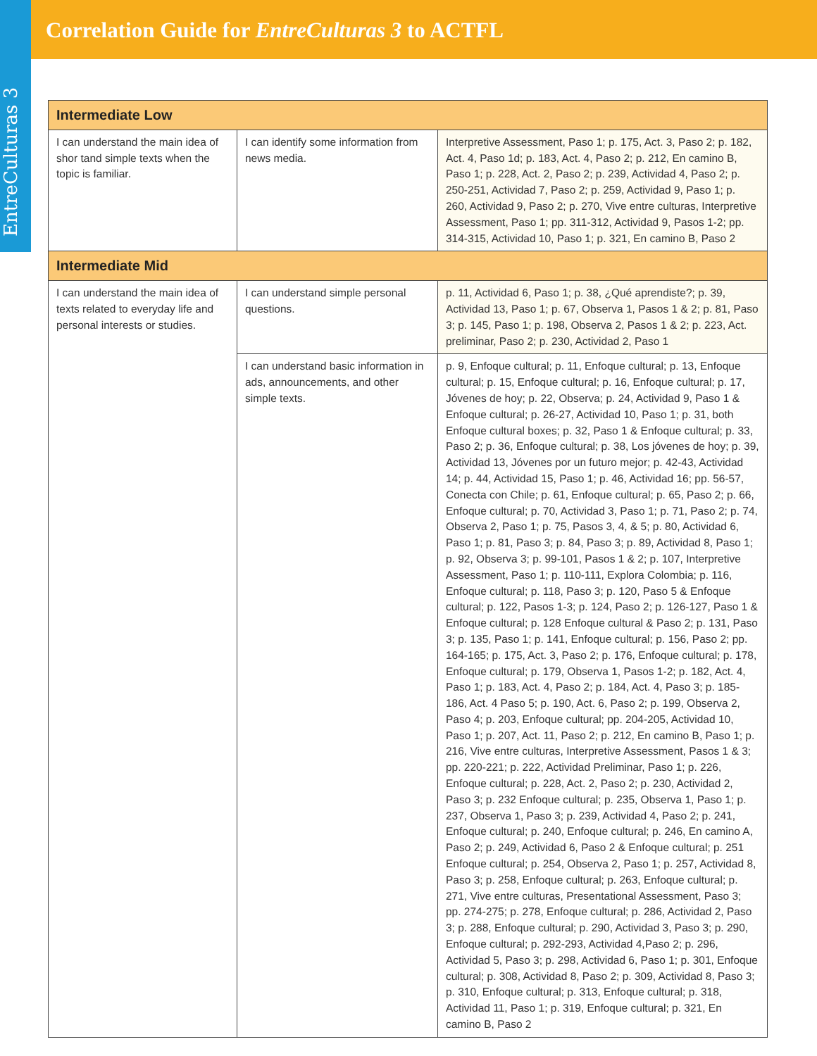EntreCulturas 3
Correlation Guide for EntreCulturas 3 to ACTFL
| Intermediate Low | | |
| --- | --- | --- |
| I can understand the main idea of shor tand simple texts when the topic is familiar. | I can identify some information from news media. | Interpretive Assessment, Paso 1; p. 175, Act. 3, Paso 2; p. 182, Act. 4, Paso 1d; p. 183, Act. 4, Paso 2; p. 212, En camino B, Paso 1; p. 228, Act. 2, Paso 2; p. 239, Actividad 4, Paso 2; p. 250-251, Actividad 7, Paso 2; p. 259, Actividad 9, Paso 1; p. 260, Actividad 9, Paso 2; p. 270, Vive entre culturas, Interpretive Assessment, Paso 1; pp. 311-312, Actividad 9, Pasos 1-2; pp. 314-315, Actividad 10, Paso 1; p. 321, En camino B, Paso 2 |
| Intermediate Mid | | |
| I can understand the main idea of texts related to everyday life and personal interests or studies. | I can understand simple personal questions. | p. 11, Actividad 6, Paso 1; p. 38, ¿Qué aprendiste?; p. 39, Actividad 13, Paso 1; p. 67, Observa 1, Pasos 1 & 2; p. 81, Paso 3; p. 145, Paso 1; p. 198, Observa 2, Pasos 1 & 2; p. 223, Act. preliminar, Paso 2; p. 230, Actividad 2, Paso 1 |
| | I can understand basic information in ads, announcements, and other simple texts. | p. 9, Enfoque cultural; p. 11, Enfoque cultural; p. 13, Enfoque cultural; p. 15, Enfoque cultural; p. 16, Enfoque cultural; p. 17, Jóvenes de hoy; p. 22, Observa; p. 24, Actividad 9, Paso 1 & Enfoque cultural; p. 26-27, Actividad 10, Paso 1; p. 31, both Enfoque cultural boxes; p. 32, Paso 1 & Enfoque cultural; p. 33, Paso 2; p. 36, Enfoque cultural; p. 38, Los jóvenes de hoy; p. 39, Actividad 13, Jóvenes por un futuro mejor; p. 42-43, Actividad 14; p. 44, Actividad 15, Paso 1; p. 46, Actividad 16; pp. 56-57, Conecta con Chile; p. 61, Enfoque cultural; p. 65, Paso 2; p. 66, Enfoque cultural; p. 70, Actividad 3, Paso 1; p. 71, Paso 2; p. 74, Observa 2, Paso 1; p. 75, Pasos 3, 4, & 5; p. 80, Actividad 6, Paso 1; p. 81, Paso 3; p. 84, Paso 3; p. 89, Actividad 8, Paso 1; p. 92, Observa 3; p. 99-101, Pasos 1 & 2; p. 107, Interpretive Assessment, Paso 1; p. 110-111, Explora Colombia; p. 116, Enfoque cultural; p. 118, Paso 3; p. 120, Paso 5 & Enfoque cultural; p. 122, Pasos 1-3; p. 124, Paso 2; p. 126-127, Paso 1 & Enfoque cultural; p. 128 Enfoque cultural & Paso 2; p. 131, Paso 3; p. 135, Paso 1; p. 141, Enfoque cultural; p. 156, Paso 2; pp. 164-165; p. 175, Act. 3, Paso 2; p. 176, Enfoque cultural; p. 178, Enfoque cultural; p. 179, Observa 1, Pasos 1-2; p. 182, Act. 4, Paso 1; p. 183, Act. 4, Paso 2; p. 184, Act. 4, Paso 3; p. 185-186, Act. 4 Paso 5; p. 190, Act. 6, Paso 2; p. 199, Observa 2, Paso 4; p. 203, Enfoque cultural; pp. 204-205, Actividad 10, Paso 1; p. 207, Act. 11, Paso 2; p. 212, En camino B, Paso 1; p. 216, Vive entre culturas, Interpretive Assessment, Pasos 1 & 3; pp. 220-221; p. 222, Actividad Preliminar, Paso 1; p. 226, Enfoque cultural; p. 228, Act. 2, Paso 2; p. 230, Actividad 2, Paso 3; p. 232 Enfoque cultural; p. 235, Observa 1, Paso 1; p. 237, Observa 1, Paso 3; p. 239, Actividad 4, Paso 2; p. 241, Enfoque cultural; p. 240, Enfoque cultural; p. 246, En camino A, Paso 2; p. 249, Actividad 6, Paso 2 & Enfoque cultural; p. 251 Enfoque cultural; p. 254, Observa 2, Paso 1; p. 257, Actividad 8, Paso 3; p. 258, Enfoque cultural; p. 263, Enfoque cultural; p. 271, Vive entre culturas, Presentational Assessment, Paso 3; pp. 274-275; p. 278, Enfoque cultural; p. 286, Actividad 2, Paso 3; p. 288, Enfoque cultural; p. 290, Actividad 3, Paso 3; p. 290, Enfoque cultural; p. 292-293, Actividad 4,Paso 2; p. 296, Actividad 5, Paso 3; p. 298, Actividad 6, Paso 1; p. 301, Enfoque cultural; p. 308, Actividad 8, Paso 2; p. 309, Actividad 8, Paso 3; p. 310, Enfoque cultural; p. 313, Enfoque cultural; p. 318, Actividad 11, Paso 1; p. 319, Enfoque cultural; p. 321, En camino B, Paso 2 |